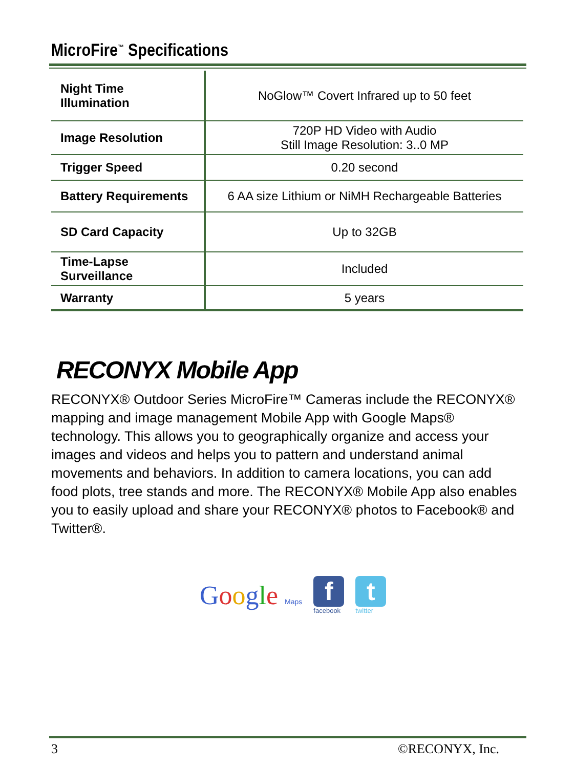MicroFire<sup>™</sup> Specifications
| Night Time Illumination | NoGlow™ Covert Infrared up to 50 feet |
| Image Resolution | 720P HD Video with Audio Still Image Resolution: 3..0 MP |
| Trigger Speed | 0.20 second |
| Battery Requirements | 6 AA size Lithium or NiMH Rechargeable Batteries |
| SD Card Capacity | Up to 32GB |
| Time-Lapse Surveillance | Included |
| Warranty | 5 years |
RECONYX Mobile App
RECONYX® Outdoor Series MicroFire™ Cameras include the RECONYX® mapping and image management Mobile App with Google Maps® technology. This allows you to geographically organize and access your images and videos and helps you to pattern and understand animal movements and behaviors. In addition to camera locations, you can add food plots, tree stands and more. The RECONYX® Mobile App also enables you to easily upload and share your RECONYX® photos to Facebook® and Twitter®.
Google Maps
f
facebook
t
twitter
3 ©RECONYX, Inc.